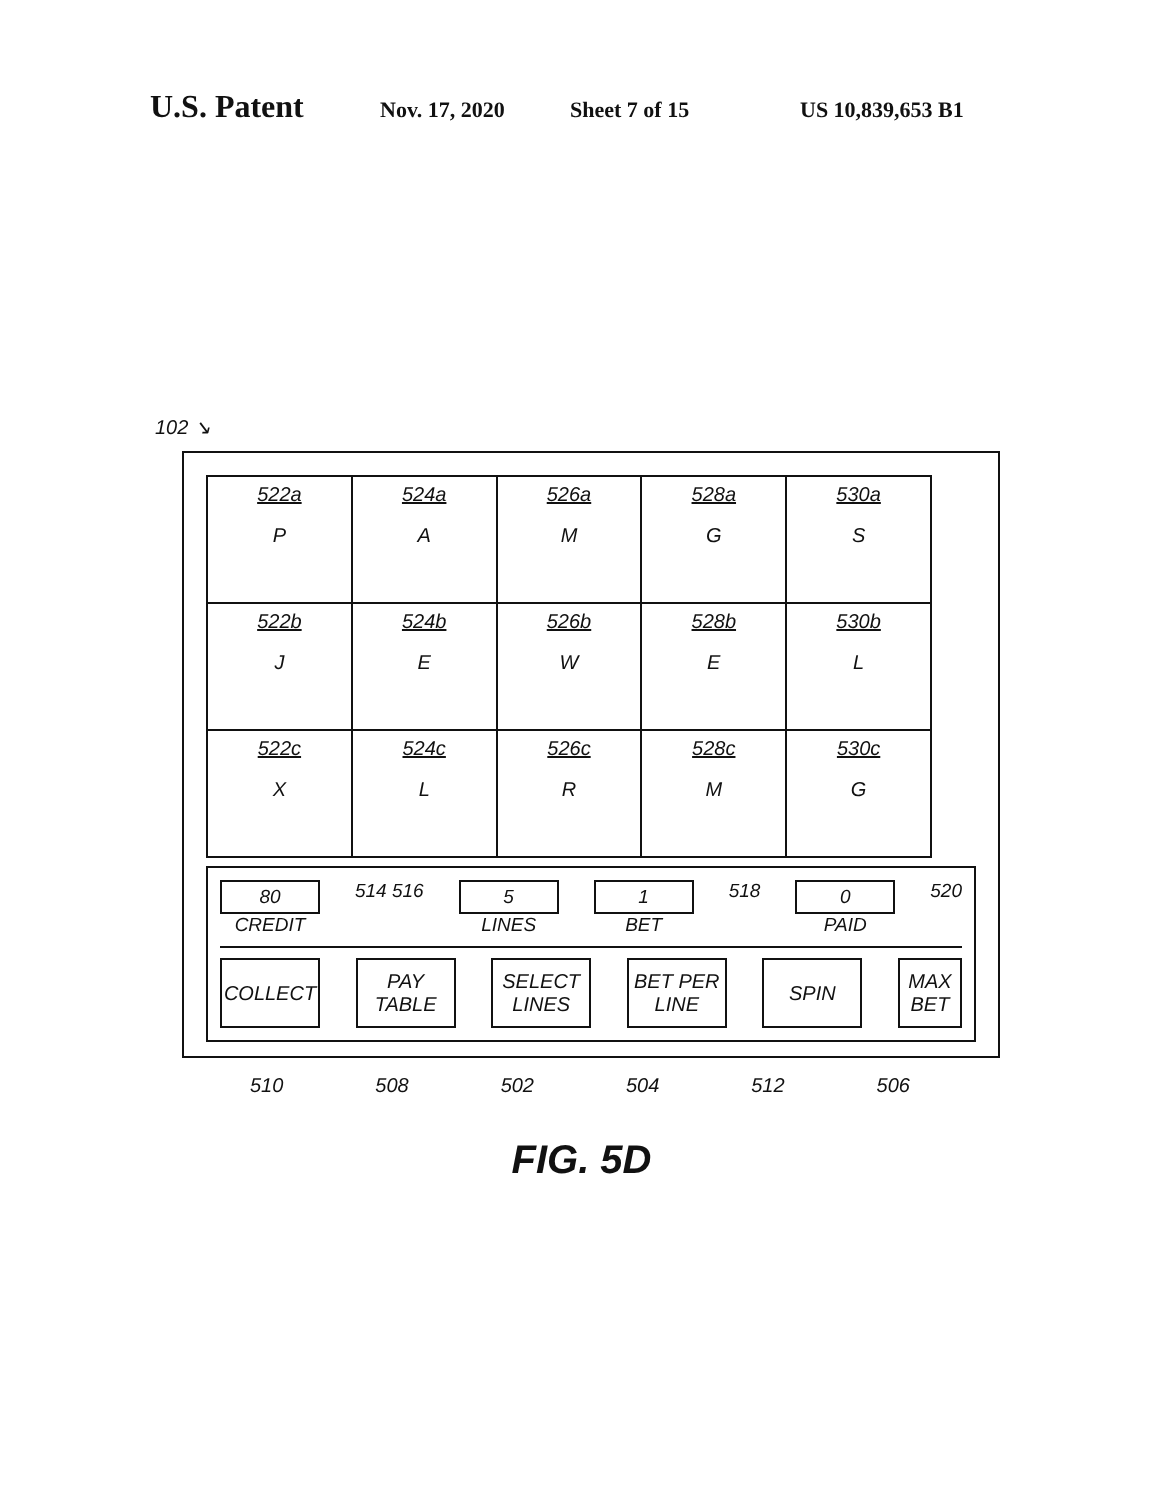U.S. Patent Nov. 17, 2020 Sheet 7 of 15 US 10,839,653 B1
102 ↘
| 522a P | 524a A | 526a M | 528a G | 530a S |
| 522b J | 524b E | 526b W | 528b E | 530b L |
| 522c X | 524c L | 526c R | 528c M | 530c G |
80
CREDIT
514 516
5
LINES
1
BET
518
0
PAID
520
COLLECT PAY
TABLE
SELECT
LINES
BET PER
LINE
SPIN MAX
BET
510 508 502 504 512 506
FIG. 5D